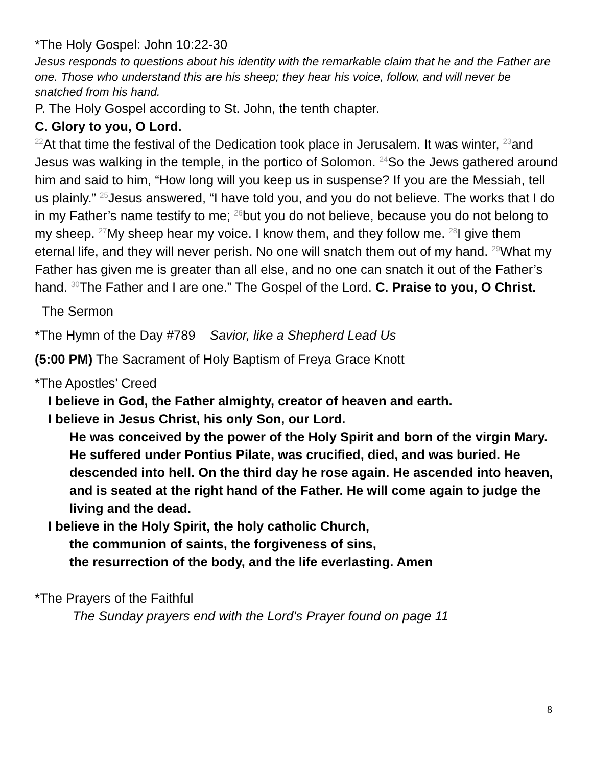*The Holy Gospel: John 10:22-30
Jesus responds to questions about his identity with the remarkable claim that he and the Father are one. Those who understand this are his sheep; they hear his voice, follow, and will never be snatched from his hand.
P. The Holy Gospel according to St. John, the tenth chapter.
C. Glory to you, O Lord.
<sup>22</sup> At that time the festival of the Dedication took place in Jerusalem. It was winter, <sup>23</sup>and Jesus was walking in the temple, in the portico of Solomon. <sup>24</sup>So the Jews gathered around him and said to him, “How long will you keep us in suspense? If you are the Messiah, tell us plainly.” <sup>25</sup>Jesus answered, “I have told you, and you do not believe. The works that I do in my Father’s name testify to me; <sup>26</sup>but you do not believe, because you do not belong to my sheep. <sup>27</sup>My sheep hear my voice. I know them, and they follow me. <sup>28</sup>I give them eternal life, and they will never perish. No one will snatch them out of my hand. <sup>29</sup>What my Father has given me is greater than all else, and no one can snatch it out of the Father’s hand. <sup>30</sup>The Father and I are one.” The Gospel of the Lord. C. Praise to you, O Christ.
The Sermon
*The Hymn of the Day #789 Savior, like a Shepherd Lead Us
(5:00 PM) The Sacrament of Holy Baptism of Freya Grace Knott
*The Apostles’ Creed
I believe in God, the Father almighty, creator of heaven and earth.
I believe in Jesus Christ, his only Son, our Lord.
He was conceived by the power of the Holy Spirit and born of the virgin Mary. He suffered under Pontius Pilate, was crucified, died, and was buried. He descended into hell. On the third day he rose again. He ascended into heaven, and is seated at the right hand of the Father. He will come again to judge the living and the dead.
I believe in the Holy Spirit, the holy catholic Church,
the communion of saints, the forgiveness of sins,
the resurrection of the body, and the life everlasting. Amen
*The Prayers of the Faithful
The Sunday prayers end with the Lord’s Prayer found on page 11
8